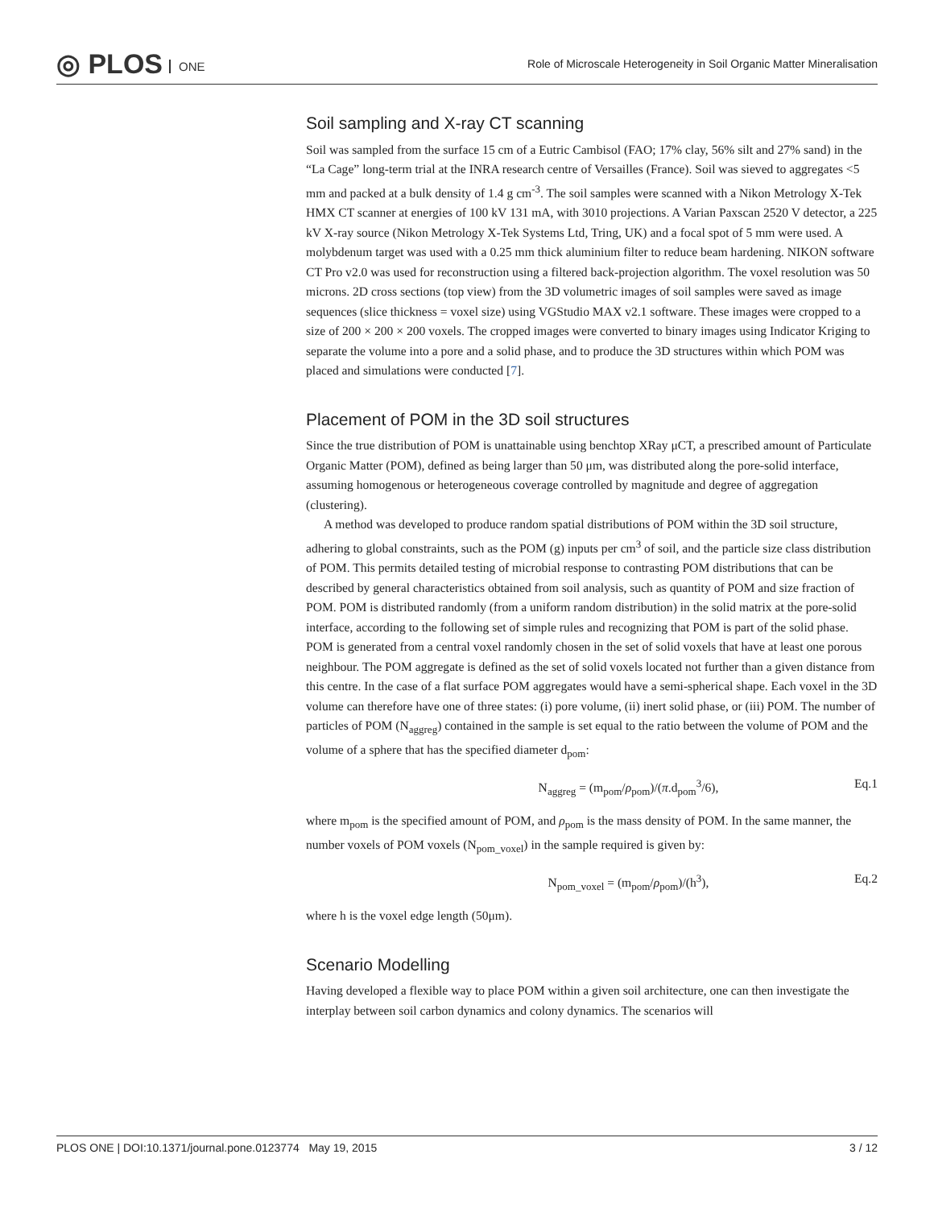◎ PLOS ONE
Role of Microscale Heterogeneity in Soil Organic Matter Mineralisation
Soil sampling and X-ray CT scanning
Soil was sampled from the surface 15 cm of a Eutric Cambisol (FAO; 17% clay, 56% silt and 27% sand) in the “La Cage” long-term trial at the INRA research centre of Versailles (France). Soil was sieved to aggregates <5 mm and packed at a bulk density of 1.4 g cm<sup>-3</sup>. The soil samples were scanned with a Nikon Metrology X-Tek HMX CT scanner at energies of 100 kV 131 mA, with 3010 projections. A Varian Paxscan 2520 V detector, a 225 kV X-ray source (Nikon Metrology X-Tek Systems Ltd, Tring, UK) and a focal spot of 5 mm were used. A molybdenum target was used with a 0.25 mm thick aluminium filter to reduce beam hardening. NIKON software CT Pro v2.0 was used for reconstruction using a filtered back-projection algorithm. The voxel resolution was 50 microns. 2D cross sections (top view) from the 3D volumetric images of soil samples were saved as image sequences (slice thickness = voxel size) using VGStudio MAX v2.1 software. These images were cropped to a size of 200 × 200 × 200 voxels. The cropped images were converted to binary images using Indicator Kriging to separate the volume into a pore and a solid phase, and to produce the 3D structures within which POM was placed and simulations were conducted [7].
Placement of POM in the 3D soil structures
Since the true distribution of POM is unattainable using benchtop XRay μCT, a prescribed amount of Particulate Organic Matter (POM), defined as being larger than 50 μm, was distributed along the pore-solid interface, assuming homogenous or heterogeneous coverage controlled by magnitude and degree of aggregation (clustering).
A method was developed to produce random spatial distributions of POM within the 3D soil structure, adhering to global constraints, such as the POM (g) inputs per cm<sup>3</sup> of soil, and the particle size class distribution of POM. This permits detailed testing of microbial response to contrasting POM distributions that can be described by general characteristics obtained from soil analysis, such as quantity of POM and size fraction of POM. POM is distributed randomly (from a uniform random distribution) in the solid matrix at the pore-solid interface, according to the following set of simple rules and recognizing that POM is part of the solid phase. POM is generated from a central voxel randomly chosen in the set of solid voxels that have at least one porous neighbour. The POM aggregate is defined as the set of solid voxels located not further than a given distance from this centre. In the case of a flat surface POM aggregates would have a semi-spherical shape. Each voxel in the 3D volume can therefore have one of three states: (i) pore volume, (ii) inert solid phase, or (iii) POM. The number of particles of POM (N<sub>aggreg</sub>) contained in the sample is set equal to the ratio between the volume of POM and the volume of a sphere that has the specified diameter d<sub>pom</sub>:
N<sub>aggreg</sub> = (m<sub>pom</sub>/ρ<sub>pom</sub>)/(π.d<sub>pom</sub><sup>3</sup>/6),
Eq.1
where m<sub>pom</sub> is the specified amount of POM, and ρ<sub>pom</sub> is the mass density of POM. In the same manner, the number voxels of POM voxels (N<sub>pom_voxel</sub>) in the sample required is given by:
N<sub>pom_voxel</sub> = (m<sub>pom</sub>/ρ<sub>pom</sub>)/(h<sup>3</sup>), Eq.2
where h is the voxel edge length (50μm).
Scenario Modelling
Having developed a flexible way to place POM within a given soil architecture, one can then investigate the interplay between soil carbon dynamics and colony dynamics. The scenarios will
PLOS ONE | DOI:10.1371/journal.pone.0123774 May 19, 2015
3 / 12